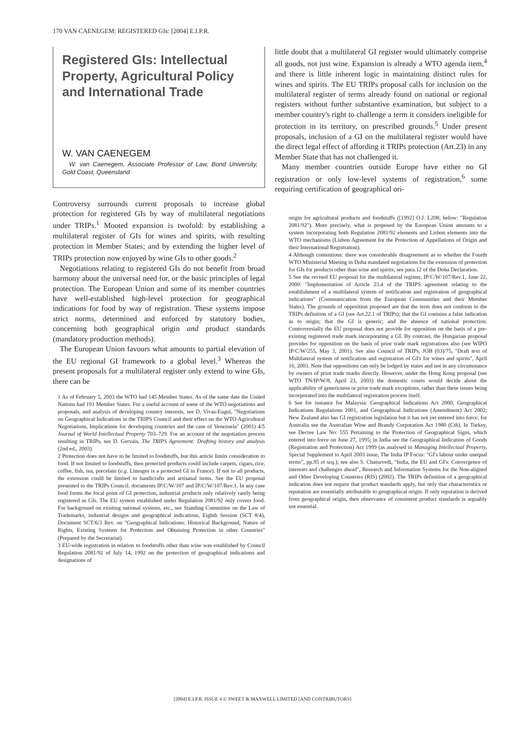170 VAN CAENEGEM: REGISTERED GIs: [2004] E.I.P.R.
Registered GIs: Intellectual Property, Agricultural Policy and International Trade
W. VAN CAENEGEM
W. van Caenegem, Associate Professor of Law, Bond University, Gold Coast, Queensland
Controversy surrounds current proposals to increase global protection for registered GIs by way of multilateral negotiations under TRIPs.<sup>1</sup> Mooted expansion is twofold: by establishing a multilateral register of GIs for wines and spirits, with resulting protection in Member States; and by extending the higher level of TRIPs protection now enjoyed by wine GIs to other goods.<sup>2</sup>
Negotiations relating to registered GIs do not benefit from broad harmony about the universal need for, or the basic principles of legal protection. The European Union and some of its member countries have well-established high-level protection for geographical indications for food by way of registration. These systems impose strict norms, determined and enforced by statutory bodies, concerning both geographical origin and product standards (mandatory production methods).
The European Union favours what amounts to partial elevation of the EU regional GI framework to a global level.<sup>3</sup> Whereas the present proposals for a multilateral register only extend to wine GIs, there can be
1 As of February 5, 2003 the WTO had 145 Member States. As of the same date the United Nations had 191 Member States. For a useful account of some of the WTO negotiations and proposals, and analysis of developing country interests, see D. Vivas-Eugui, "Negotiations on Geographical Indications in the TRIPS Council and their effect on the WTO Agricultural Negotiations, Implications for developing countries and the case of Venezuela" (2001) 4/5 Journal of World Intellectual Property 703–729. For an account of the negotiation process resulting in TRIPs, see D. Gervais, The TRIPS Agreement: Drafting history and analysis (2nd ed., 2003).
2 Protection does not have to be limited to foodstuffs, but this article limits consideration to food. If not limited to foodstuffs, then protected products could include carpets, cigars, rice, coffee, fish, tea, porcelain (e.g. Limoges is a protected GI in France). If not to all products, the extension could be limited to handicrafts and artisanal items. See the EU proposal presented to the TRIPs Council: documents IP/C/W/107 and IP/C/W/107/Rev.1. In any case food forms the focal point of GI protection, industrial products only relatively rarely being registered as GIs. The EU system established under Regulation 2081/92 only covers food. For background on existing national systems, etc., see Standing Committee on the Law of Trademarks, industrial designs and geographical indications, Eighth Session (SCT 8/4), Document SCT/6/3 Rev. on "Geographical Indications: Historical Background, Nature of Rights, Existing Systems for Protection and Obtaining Protection in other Countries" (Prepared by the Secretariat).
3 EU-wide registration in relation to foodstuffs other than wine was established by Council Regulation 2081/92 of July 14, 1992 on the protection of geographical indications and designations of
little doubt that a multilateral GI register would ultimately comprise all goods, not just wine. Expansion is already a WTO agenda item,<sup>4</sup> and there is little inherent logic in maintaining distinct rules for wines and spirits. The EU TRIPs proposal calls for inclusion on the multilateral register of terms already found on national or regional registers without further substantive examination, but subject to a member country's right to challenge a term it considers ineligible for protection in its territory, on prescribed grounds.<sup>5</sup> Under present proposals, inclusion of a GI on the multilateral register would have the direct legal effect of affording it TRIPs protection (Art.23) in any Member State that has not challenged it.
Many member countries outside Europe have either no GI registration or only low-level systems of registration,<sup>6</sup> some requiring certification of geographical ori-
origin for agricultural products and foodstuffs ([1992] O.J. L208; below: "Regulation 2081/92"). More precisely, what is proposed by the European Union amounts to a system incorporating both Regulation 2081/92 elements and Lisbon elements into the WTO mechanisms (Lisbon Agreement for the Protection of Appellations of Origin and their International Registration).
4 Although contentious: there was considerable disagreement as to whether the Fourth WTO Ministerial Meeting in Doha mandated negotiations for the extension of protection for GIs for products other than wine and spirits; see para.12 of the Doha Declaration.
5 See the revised EU proposal for the multilateral register, IP/C/W/107/Rev.1, June 22, 2000: "Implementation of Article 23.4 of the TRIPS agreement relating to the establishment of a multilateral system of notification and registration of geographical indications" (Communication from the European Communities and their Member States). The grounds of opposition proposed are that the term does not conform to the TRIPs definition of a GI (see Art.22.1 of TRIPs); that the GI contains a false indication as to origin; that the GI is generic; and the absence of national protection. Controversially the EU proposal does not provide for opposition on the basis of a pre-existing registered trade mark incorporating a GI. By contrast, the Hungarian proposal provides for opposition on the basis of prior trade mark registrations also (see WIPO IP/C/W/255, May 3, 2001). See also Council of TRIPs, JOB (03)/75, "Draft text of Multilateral system of notification and registration of GI's for wines and spirits", April 16, 2003. Note that oppositions can only be lodged by states and not in any circumstance by owners of prior trade marks directly. However, under the Hong Kong proposal (see WTO TN/IP/W/8, April 23, 2003) the domestic courts would decide about the applicability of genericness or prior trade mark exceptions, rather than these issues being incorporated into the multilateral registration process itself.
6 See for instance for Malaysia: Geographical Indications Act 2000, Geographical Indications Regulations 2001, and Geographical Indications (Amendment) Act 2002; New Zealand also has GI registration legislation but it has not yet entered into force; for Australia see the Australian Wine and Brandy Corporation Act 1980 (Cth). In Turkey, see Decree Law No: 555 Pertaining to the Protection of Geographical Signs, which entered into force on June 27, 1995; in India see the Geographical Indication of Goods (Registration and Protection) Act 1999 (as analysed in Managing Intellectual Property, Special Supplement to April 2003 issue, The India IP Focus: "GI's labour under unequal terms", pp.95 et seq.); see also S. Chaturvedi, "India, the EU and GI's: Convergence of interests and challenges ahead", Research and Information Systems for the Non-aligned and Other Developing Countries (RIS) (2002). The TRIPs definition of a geographical indication does not require that product standards apply, but only that characteristics or reputation are essentially attributable to geographical origin. If only reputation is derived from geographical origin, then observance of consistent product standards is arguably not essential.
[2004] E.I.P.R. ISSUE 4 © SWEET & MAXWELL LIMITED [AND CONTRIBUTORS]